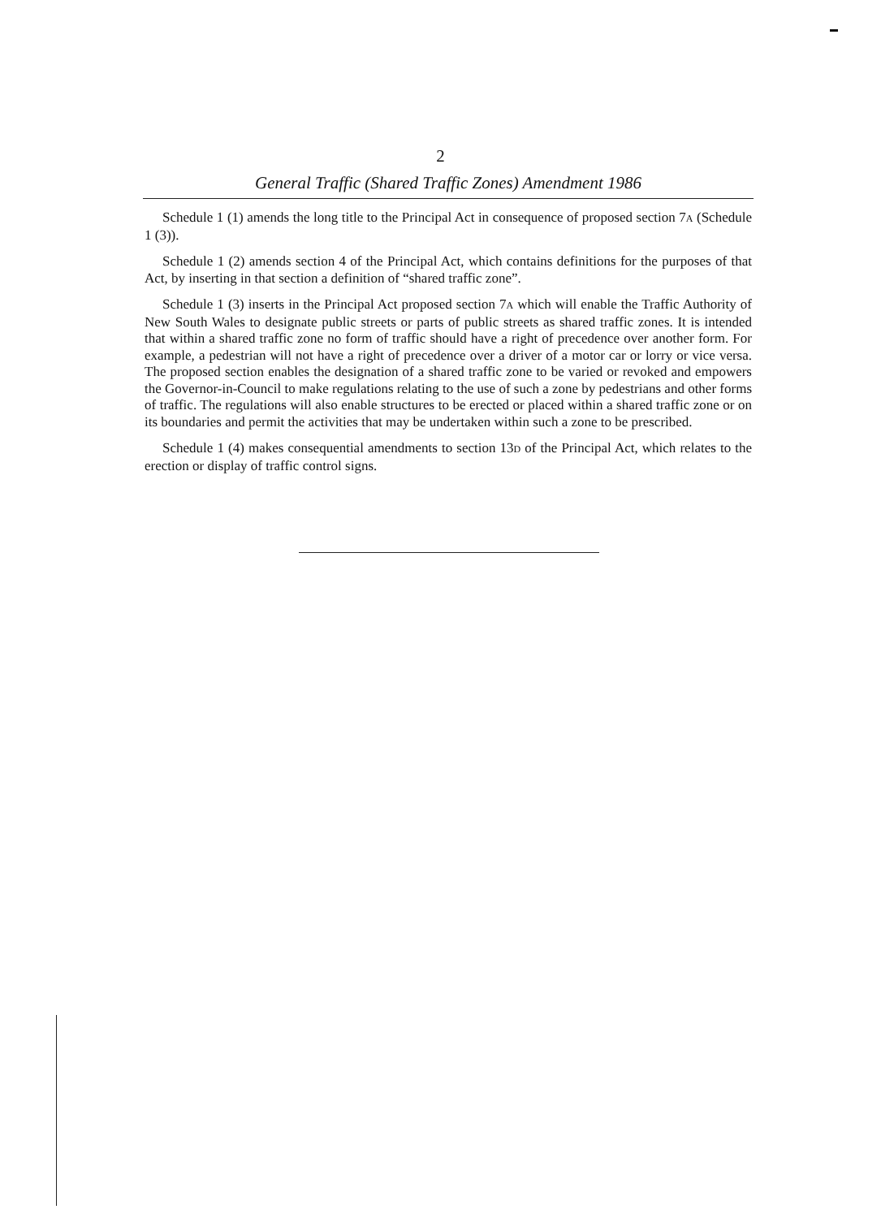2
General Traffic (Shared Traffic Zones) Amendment 1986
Schedule 1 (1) amends the long title to the Principal Act in consequence of proposed section 7A (Schedule 1 (3)).
Schedule 1 (2) amends section 4 of the Principal Act, which contains definitions for the purposes of that Act, by inserting in that section a definition of “shared traffic zone”.
Schedule 1 (3) inserts in the Principal Act proposed section 7A which will enable the Traffic Authority of New South Wales to designate public streets or parts of public streets as shared traffic zones. It is intended that within a shared traffic zone no form of traffic should have a right of precedence over another form. For example, a pedestrian will not have a right of precedence over a driver of a motor car or lorry or vice versa. The proposed section enables the designation of a shared traffic zone to be varied or revoked and empowers the Governor-in-Council to make regulations relating to the use of such a zone by pedestrians and other forms of traffic. The regulations will also enable structures to be erected or placed within a shared traffic zone or on its boundaries and permit the activities that may be undertaken within such a zone to be prescribed.
Schedule 1 (4) makes consequential amendments to section 13D of the Principal Act, which relates to the erection or display of traffic control signs.